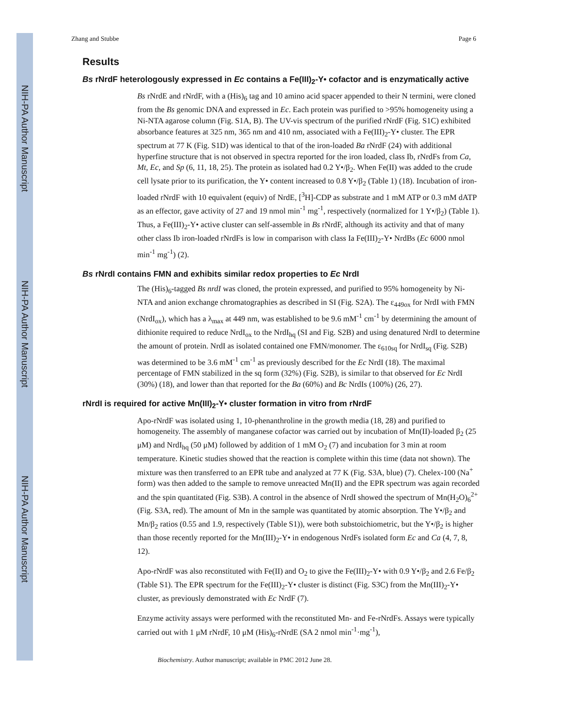NIH-PA Author Manuscript
NIH-PA Author Manuscript
NIH-PA Author Manuscript
Zhang and Stubbe Page 6
Results
Bs rNrdF heterologously expressed in Ec contains a Fe(III)<sub>2</sub>-Y• cofactor and is enzymatically active
Bs rNrdE and rNrdF, with a (His)<sub>6</sub> tag and 10 amino acid spacer appended to their N termini, were cloned from the Bs genomic DNA and expressed in Ec. Each protein was purified to >95% homogeneity using a Ni-NTA agarose column (Fig. S1A, B). The UV-vis spectrum of the purified rNrdF (Fig. S1C) exhibited absorbance features at 325 nm, 365 nm and 410 nm, associated with a Fe(III)<sub>2</sub>-Y• cluster. The EPR spectrum at 77 K (Fig. S1D) was identical to that of the iron-loaded Ba rNrdF (24) with additional hyperfine structure that is not observed in spectra reported for the iron loaded, class Ib, rNrdFs from Ca, Mt, Ec, and Sp (6, 11, 18, 25). The protein as isolated had 0.2 Y•/β<sub>2</sub>. When Fe(II) was added to the crude cell lysate prior to its purification, the Y• content increased to 0.8 Y•/β<sub>2</sub> (Table 1) (18). Incubation of iron-loaded rNrdF with 10 equivalent (equiv) of NrdE, [<sup>3</sup>H]-CDP as substrate and 1 mM ATP or 0.3 mM dATP as an effector, gave activity of 27 and 19 nmol min<sup>-1</sup> mg<sup>-1</sup>, respectively (normalized for 1 Y•/β<sub>2</sub>) (Table 1). Thus, a Fe(III)<sub>2</sub>-Y• active cluster can self-assemble in Bs rNrdF, although its activity and that of many other class Ib iron-loaded rNrdFs is low in comparison with class Ia Fe(III)<sub>2</sub>-Y• NrdBs (Ec 6000 nmol min<sup>-1</sup> mg<sup>-1</sup>) (2).
Bs rNrdI contains FMN and exhibits similar redox properties to Ec NrdI
The (His)<sub>6</sub>-tagged Bs nrdI was cloned, the protein expressed, and purified to 95% homogeneity by Ni-NTA and anion exchange chromatographies as described in SI (Fig. S2A). The ε<sub>449ox</sub> for NrdI with FMN (NrdI<sub>ox</sub>), which has a λ<sub>max</sub> at 449 nm, was established to be 9.6 mM<sup>-1</sup> cm<sup>-1</sup> by determining the amount of dithionite required to reduce NrdI<sub>ox</sub> to the NrdI<sub>hq</sub> (SI and Fig. S2B) and using denatured NrdI to determine the amount of protein. NrdI as isolated contained one FMN/monomer. The ε<sub>610sq</sub> for NrdI<sub>sq</sub> (Fig. S2B) was determined to be 3.6 mM<sup>-1</sup> cm<sup>-1</sup> as previously described for the Ec NrdI (18). The maximal percentage of FMN stabilized in the sq form (32%) (Fig. S2B), is similar to that observed for Ec NrdI (30%) (18), and lower than that reported for the Ba (60%) and Bc NrdIs (100%) (26, 27).
rNrdI is required for active Mn(III)<sub>2</sub>-Y• cluster formation in vitro from rNrdF
Apo-rNrdF was isolated using 1, 10-phenanthroline in the growth media (18, 28) and purified to homogeneity. The assembly of manganese cofactor was carried out by incubation of Mn(II)-loaded β<sub>2</sub> (25 μM) and NrdI<sub>hq</sub> (50 μM) followed by addition of 1 mM O<sub>2</sub> (7) and incubation for 3 min at room temperature. Kinetic studies showed that the reaction is complete within this time (data not shown). The mixture was then transferred to an EPR tube and analyzed at 77 K (Fig. S3A, blue) (7). Chelex-100 (Na<sup>+</sup> form) was then added to the sample to remove unreacted Mn(II) and the EPR spectrum was again recorded and the spin quantitated (Fig. S3B). A control in the absence of NrdI showed the spectrum of Mn(H<sub>2</sub>O)<sub>6</sub><sup>2+</sup> (Fig. S3A, red). The amount of Mn in the sample was quantitated by atomic absorption. The Y•/β<sub>2</sub> and Mn/β<sub>2</sub> ratios (0.55 and 1.9, respectively (Table S1)), were both substoichiometric, but the Y•/β<sub>2</sub> is higher than those recently reported for the Mn(III)<sub>2</sub>-Y• in endogenous NrdFs isolated form Ec and Ca (4, 7, 8, 12).
Apo-rNrdF was also reconstituted with Fe(II) and O<sub>2</sub> to give the Fe(III)<sub>2</sub>-Y• with 0.9 Y•/β<sub>2</sub> and 2.6 Fe/β<sub>2</sub> (Table S1). The EPR spectrum for the Fe(III)<sub>2</sub>-Y• cluster is distinct (Fig. S3C) from the Mn(III)<sub>2</sub>-Y• cluster, as previously demonstrated with Ec NrdF (7).
Enzyme activity assays were performed with the reconstituted Mn- and Fe-rNrdFs. Assays were typically carried out with 1 μM rNrdF, 10 μM (His)<sub>6</sub>-rNrdE (SA 2 nmol min<sup>-1</sup>·mg<sup>-1</sup>),
Biochemistry. Author manuscript; available in PMC 2012 June 28.